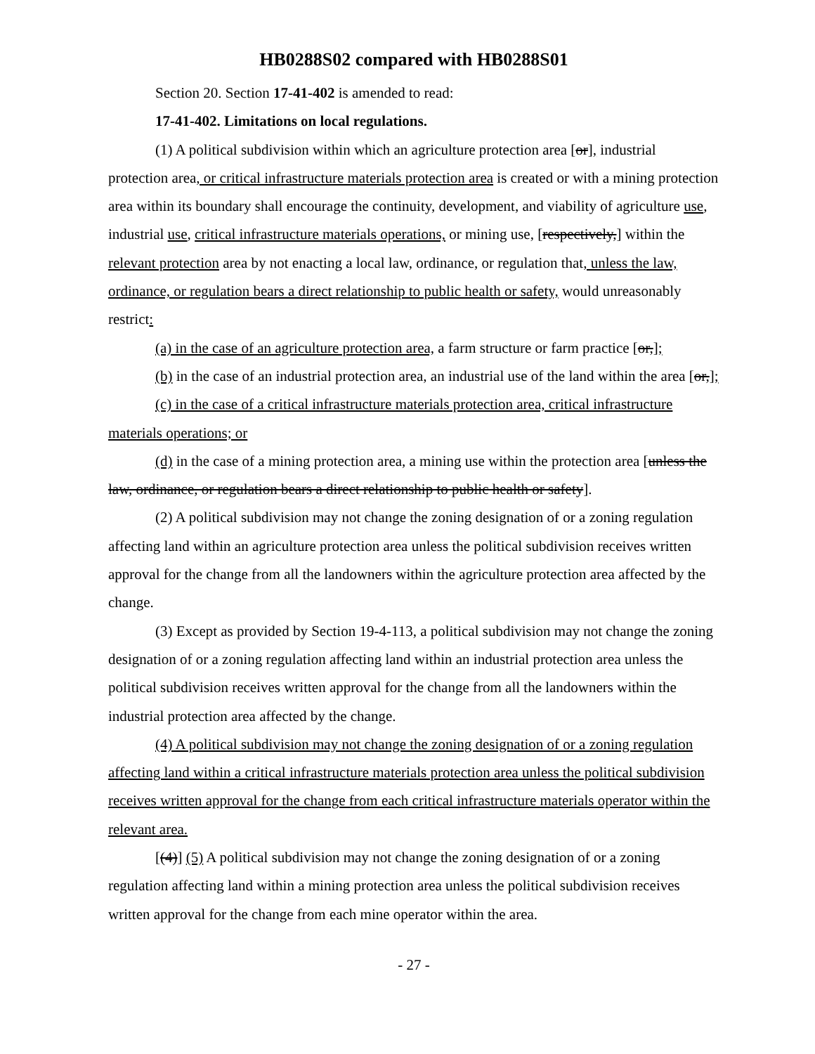HB0288S02 compared with HB0288S01
Section 20. Section 17-41-402 is amended to read:
17-41-402. Limitations on local regulations.
(1) A political subdivision within which an agriculture protection area [or], industrial protection area, or critical infrastructure materials protection area is created or with a mining protection area within its boundary shall encourage the continuity, development, and viability of agriculture use, industrial use, critical infrastructure materials operations, or mining use, [respectively,] within the relevant protection area by not enacting a local law, ordinance, or regulation that, unless the law, ordinance, or regulation bears a direct relationship to public health or safety, would unreasonably restrict:
(a) in the case of an agriculture protection area, a farm structure or farm practice [or,];
(b) in the case of an industrial protection area, an industrial use of the land within the area [or,];
(c) in the case of a critical infrastructure materials protection area, critical infrastructure materials operations; or
(d) in the case of a mining protection area, a mining use within the protection area [unless the law, ordinance, or regulation bears a direct relationship to public health or safety].
(2) A political subdivision may not change the zoning designation of or a zoning regulation affecting land within an agriculture protection area unless the political subdivision receives written approval for the change from all the landowners within the agriculture protection area affected by the change.
(3) Except as provided by Section 19-4-113, a political subdivision may not change the zoning designation of or a zoning regulation affecting land within an industrial protection area unless the political subdivision receives written approval for the change from all the landowners within the industrial protection area affected by the change.
(4) A political subdivision may not change the zoning designation of or a zoning regulation affecting land within a critical infrastructure materials protection area unless the political subdivision receives written approval for the change from each critical infrastructure materials operator within the relevant area.
[(4)] (5) A political subdivision may not change the zoning designation of or a zoning regulation affecting land within a mining protection area unless the political subdivision receives written approval for the change from each mine operator within the area.
- 27 -